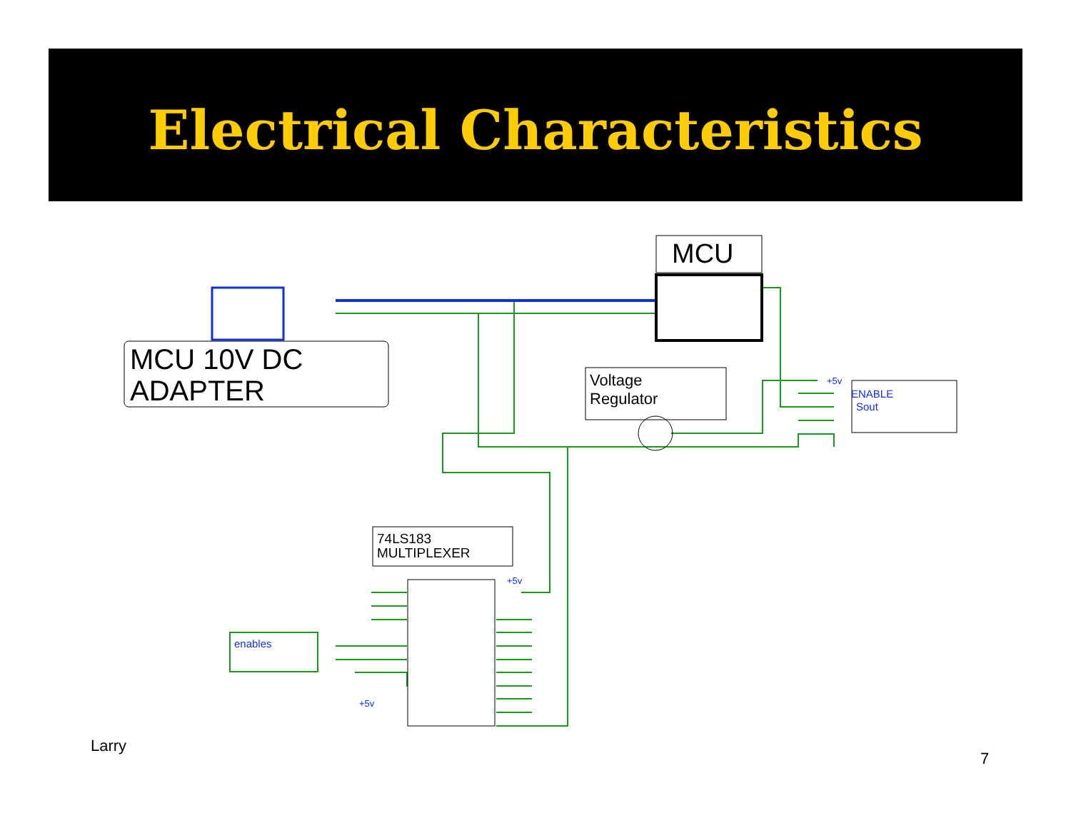Electrical Characteristics
MCU
MCU 10V DC
ADAPTER
Voltage
Regulator
74LS183
MULTIPLEXER
enables
ENABLE
Sout
+5v
+5v
+5v
Larry
7